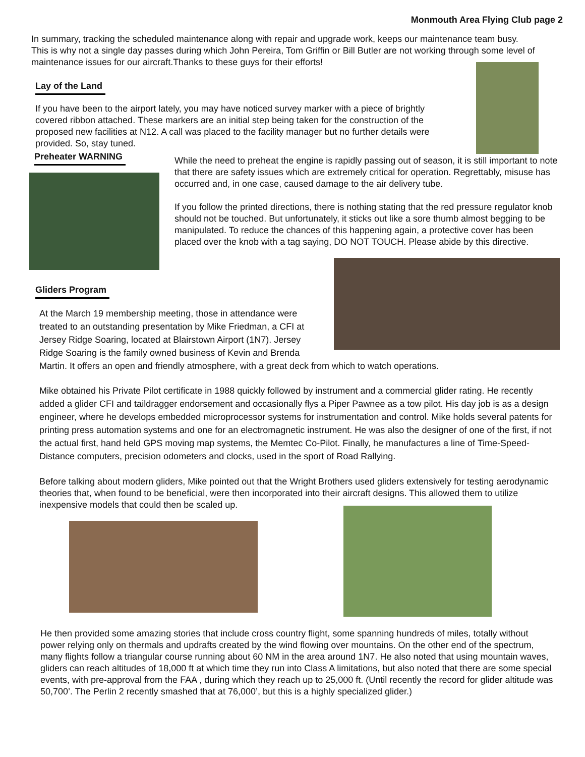Monmouth Area Flying Club page 2
In summary, tracking the scheduled maintenance along with repair and upgrade work, keeps our maintenance team busy. This is why not a single day passes during which John Pereira, Tom Griffin or Bill Butler are not working through some level of maintenance issues for our aircraft.Thanks to these guys for their efforts!
Lay of the Land
If you have been to the airport lately, you may have noticed survey marker with a piece of brightly covered ribbon attached. These markers are an initial step being taken for the construction of the proposed new facilities at N12. A call was placed to the facility manager but no further details were provided. So, stay tuned.
Preheater WARNING
While the need to preheat the engine is rapidly passing out of season, it is still important to note that there are safety issues which are extremely critical for operation. Regrettably, misuse has occurred and, in one case, caused damage to the air delivery tube.
If you follow the printed directions, there is nothing stating that the red pressure regulator knob should not be touched. But unfortunately, it sticks out like a sore thumb almost begging to be manipulated. To reduce the chances of this happening again, a protective cover has been placed over the knob with a tag saying, DO NOT TOUCH. Please abide by this directive.
Gliders Program
At the March 19 membership meeting, those in attendance were treated to an outstanding presentation by Mike Friedman, a CFI at Jersey Ridge Soaring, located at Blairstown Airport (1N7). Jersey Ridge Soaring is the family owned business of Kevin and Brenda Martin. It offers an open and friendly atmosphere, with a great deck from which to watch operations.
Mike obtained his Private Pilot certificate in 1988 quickly followed by instrument and a commercial glider rating. He recently added a glider CFI and taildragger endorsement and occasionally flys a Piper Pawnee as a tow pilot. His day job is as a design engineer, where he develops embedded microprocessor systems for instrumentation and control. Mike holds several patents for printing press automation systems and one for an electromagnetic instrument. He was also the designer of one of the first, if not the actual first, hand held GPS moving map systems, the Memtec Co-Pilot. Finally, he manufactures a line of Time-Speed-Distance computers, precision odometers and clocks, used in the sport of Road Rallying.
Before talking about modern gliders, Mike pointed out that the Wright Brothers used gliders extensively for testing aerodynamic theories that, when found to be beneficial, were then incorporated into their aircraft designs. This allowed them to utilize inexpensive models that could then be scaled up.
He then provided some amazing stories that include cross country flight, some spanning hundreds of miles, totally without power relying only on thermals and updrafts created by the wind flowing over mountains. On the other end of the spectrum, many flights follow a triangular course running about 60 NM in the area around 1N7. He also noted that using mountain waves, gliders can reach altitudes of 18,000 ft at which time they run into Class A limitations, but also noted that there are some special events, with pre-approval from the FAA , during which they reach up to 25,000 ft. (Until recently the record for glider altitude was 50,700’. The Perlin 2 recently smashed that at 76,000’, but this is a highly specialized glider.)